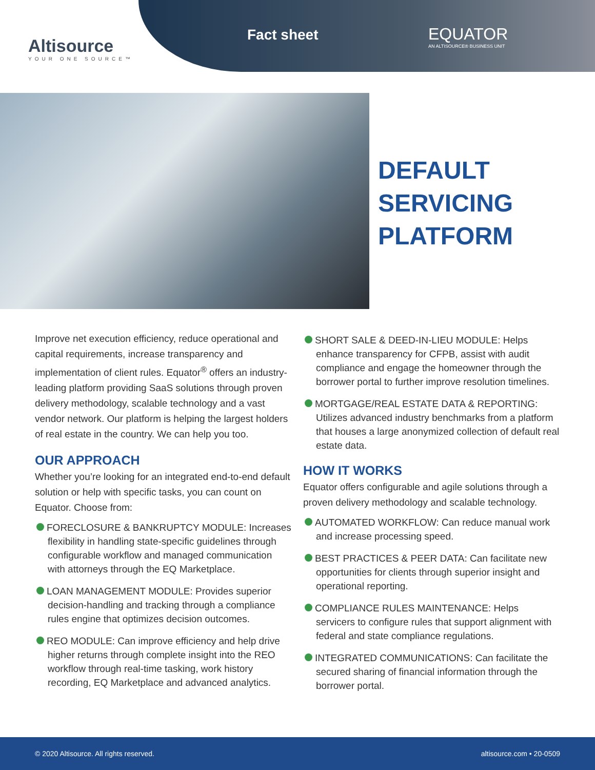Altisource
YOUR ONE SOURCE™
Fact sheet
EQUATOR
AN ALTISOURCE® BUSINESS UNIT
DEFAULT
SERVICING
PLATFORM
Improve net execution efficiency, reduce operational and capital requirements, increase transparency and implementation of client rules. Equator<sup>®</sup> offers an industry-leading platform providing SaaS solutions through proven delivery methodology, scalable technology and a vast vendor network. Our platform is helping the largest holders of real estate in the country. We can help you too.
OUR APPROACH
Whether you’re looking for an integrated end-to-end default solution or help with specific tasks, you can count on Equator. Choose from:
FORECLOSURE & BANKRUPTCY MODULE: Increases flexibility in handling state-specific guidelines through configurable workflow and managed communication with attorneys through the EQ Marketplace.
LOAN MANAGEMENT MODULE: Provides superior decision-handling and tracking through a compliance rules engine that optimizes decision outcomes.
REO MODULE: Can improve efficiency and help drive higher returns through complete insight into the REO workflow through real-time tasking, work history recording, EQ Marketplace and advanced analytics.
SHORT SALE & DEED-IN-LIEU MODULE: Helps enhance transparency for CFPB, assist with audit compliance and engage the homeowner through the borrower portal to further improve resolution timelines.
MORTGAGE/REAL ESTATE DATA & REPORTING: Utilizes advanced industry benchmarks from a platform that houses a large anonymized collection of default real estate data.
HOW IT WORKS
Equator offers configurable and agile solutions through a proven delivery methodology and scalable technology.
AUTOMATED WORKFLOW: Can reduce manual work and increase processing speed.
BEST PRACTICES & PEER DATA: Can facilitate new opportunities for clients through superior insight and operational reporting.
COMPLIANCE RULES MAINTENANCE: Helps servicers to configure rules that support alignment with federal and state compliance regulations.
INTEGRATED COMMUNICATIONS: Can facilitate the secured sharing of financial information through the borrower portal.
© 2020 Altisource. All rights reserved. altisource.com • 20-0509